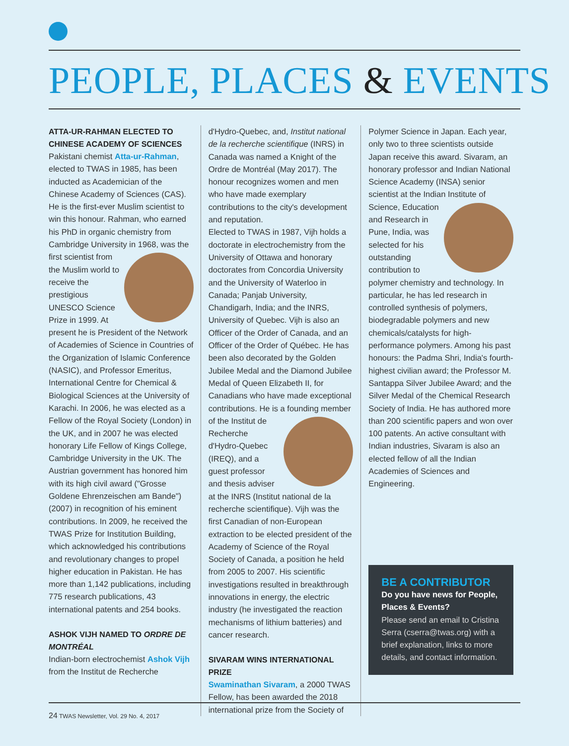PEOPLE, PLACES & EVENTS
ATTA-UR-RAHMAN ELECTED TO CHINESE ACADEMY OF SCIENCES
Pakistani chemist Atta-ur-Rahman, elected to TWAS in 1985, has been inducted as Academician of the Chinese Academy of Sciences (CAS). He is the first-ever Muslim scientist to win this honour. Rahman, who earned his PhD in organic chemistry from Cambridge University
in 1968, was the first scientist from the Muslim world to receive the prestigious UNESCO Science Prize in 1999. At present he is President of the Network of Academies of Science in Countries of the Organization of Islamic Conference (NASIC), and Professor Emeritus, International Centre for Chemical & Biological Sciences at the University of Karachi. In 2006, he was elected as a Fellow of the Royal Society (London) in the UK, and in 2007 he was elected honorary Life Fellow of Kings College, Cambridge University in the UK. The Austrian government has honored him with its high civil award ("Grosse Goldene Ehrenzeischen am Bande") (2007) in recognition of his eminent contributions. In 2009, he received the TWAS Prize for Institution Building, which acknowledged his contributions and revolutionary changes to propel higher education in Pakistan. He has more than 1,142 publications, including 775 research publications, 43 international patents and 254 books.
ASHOK VIJH NAMED TO ORDRE DE MONTRÉAL
Indian-born electrochemist Ashok Vijh from the Institut de Recherche
d'Hydro-Quebec, and, Institut national de la recherche scientifique (INRS) in Canada was named a Knight of the Ordre de Montréal (May 2017). The honour recognizes women and men who have made exemplary contributions to the city's development and reputation.
Elected to TWAS in 1987, Vijh holds a doctorate in electrochemistry from the University of Ottawa and honorary doctorates from Concordia University and the University of Waterloo in Canada; Panjab University, Chandigarh, India; and the INRS, University of Quebec. Vijh is also an Officer of the Order of Canada, and an Officer of the Order of Québec. He has been also decorated by the Golden Jubilee Medal and the Diamond Jubilee Medal of Queen Elizabeth II, for Canadians who have made exceptional contributions. He is a founding member
of the Institut de Recherche d'Hydro-Quebec (IREQ), and a guest professor and thesis adviser at the INRS (Institut national de la recherche scientifique). Vijh was the first Canadian of non-European extraction to be elected president of the Academy of Science of the Royal Society of Canada, a position he held from 2005 to 2007. His scientific investigations resulted in breakthrough innovations in energy, the electric industry (he investigated the reaction mechanisms of lithium batteries) and cancer research.
SIVARAM WINS INTERNATIONAL PRIZE
Swaminathan Sivaram, a 2000 TWAS Fellow, has been awarded the 2018 international prize from the Society of
Polymer Science in Japan. Each year, only two to three scientists outside Japan receive this award. Sivaram, an honorary professor and Indian National Science Academy (INSA) senior scientist at the Indian
Institute of Science, Education and Research in Pune, India, was selected for his outstanding contribution to polymer chemistry and technology. In particular, he has led research in controlled synthesis of polymers, biodegradable polymers and new chemicals/catalysts for high-performance polymers. Among his past honours: the Padma Shri, India's fourth-highest civilian award; the Professor M. Santappa Silver Jubilee Award; and the Silver Medal of the Chemical Research Society of India. He has authored more than 200 scientific papers and won over 100 patents. An active consultant with Indian industries, Sivaram is also an elected fellow of all the Indian Academies of Sciences and Engineering.
BE A CONTRIBUTOR
Do you have news for People, Places & Events?
Please send an email to Cristina Serra (cserra@twas.org) with a brief explanation, links to more details, and contact information.
24 TWAS Newsletter, Vol. 29 No. 4, 2017